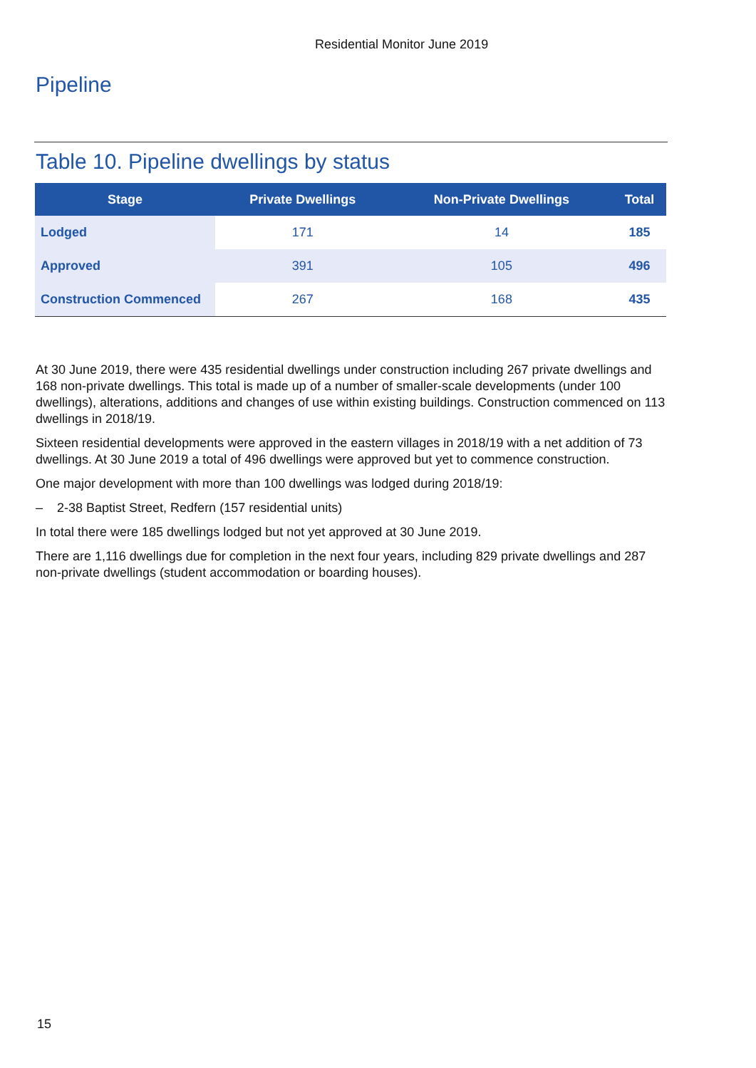Residential Monitor June 2019
Pipeline
Table 10. Pipeline dwellings by status
| Stage | Private Dwellings | Non-Private Dwellings | Total |
| --- | --- | --- | --- |
| Lodged | 171 | 14 | 185 |
| Approved | 391 | 105 | 496 |
| Construction Commenced | 267 | 168 | 435 |
At 30 June 2019, there were 435 residential dwellings under construction including 267 private dwellings and 168 non-private dwellings. This total is made up of a number of smaller-scale developments (under 100 dwellings), alterations, additions and changes of use within existing buildings. Construction commenced on 113 dwellings in 2018/19.
Sixteen residential developments were approved in the eastern villages in 2018/19 with a net addition of 73 dwellings. At 30 June 2019 a total of 496 dwellings were approved but yet to commence construction.
One major development with more than 100 dwellings was lodged during 2018/19:
– 2-38 Baptist Street, Redfern (157 residential units)
In total there were 185 dwellings lodged but not yet approved at 30 June 2019.
There are 1,116 dwellings due for completion in the next four years, including 829 private dwellings and 287 non-private dwellings (student accommodation or boarding houses).
15